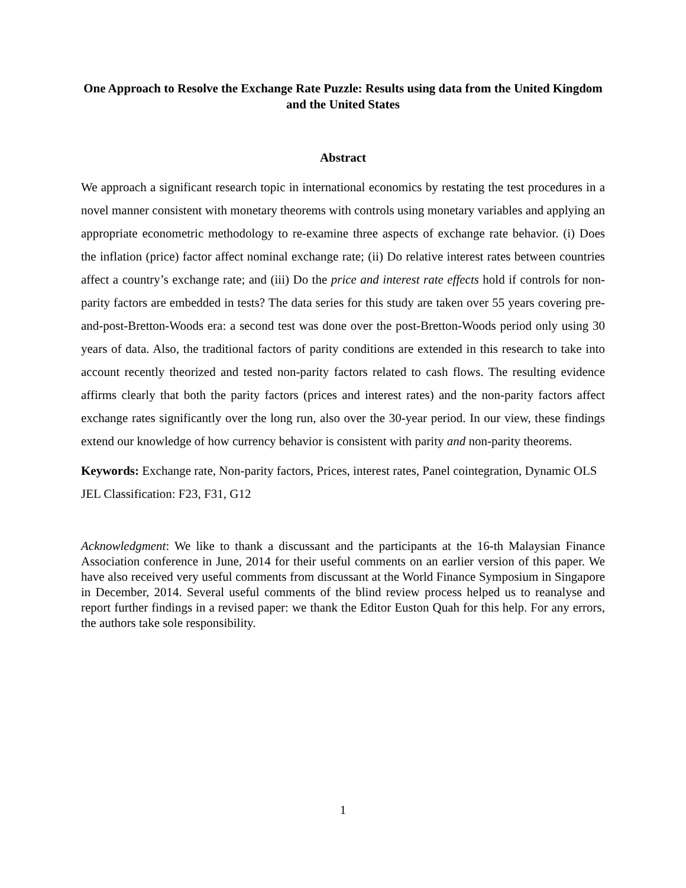One Approach to Resolve the Exchange Rate Puzzle: Results using data from the United Kingdom and the United States
Abstract
We approach a significant research topic in international economics by restating the test procedures in a novel manner consistent with monetary theorems with controls using monetary variables and applying an appropriate econometric methodology to re-examine three aspects of exchange rate behavior. (i) Does the inflation (price) factor affect nominal exchange rate; (ii) Do relative interest rates between countries affect a country’s exchange rate; and (iii) Do the price and interest rate effects hold if controls for non-parity factors are embedded in tests? The data series for this study are taken over 55 years covering pre-and-post-Bretton-Woods era: a second test was done over the post-Bretton-Woods period only using 30 years of data. Also, the traditional factors of parity conditions are extended in this research to take into account recently theorized and tested non-parity factors related to cash flows. The resulting evidence affirms clearly that both the parity factors (prices and interest rates) and the non-parity factors affect exchange rates significantly over the long run, also over the 30-year period. In our view, these findings extend our knowledge of how currency behavior is consistent with parity and non-parity theorems.
Keywords: Exchange rate, Non-parity factors, Prices, interest rates, Panel cointegration, Dynamic OLS
JEL Classification: F23, F31, G12
Acknowledgment: We like to thank a discussant and the participants at the 16-th Malaysian Finance Association conference in June, 2014 for their useful comments on an earlier version of this paper. We have also received very useful comments from discussant at the World Finance Symposium in Singapore in December, 2014. Several useful comments of the blind review process helped us to reanalyse and report further findings in a revised paper: we thank the Editor Euston Quah for this help. For any errors, the authors take sole responsibility.
1